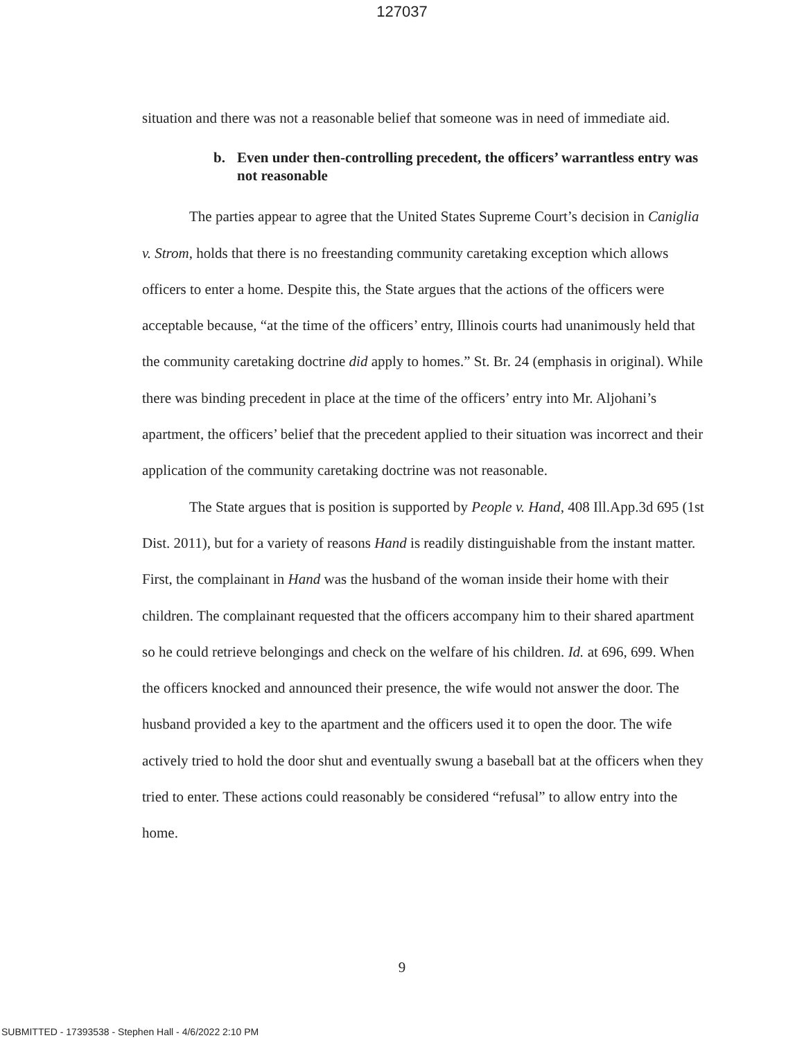127037
situation and there was not a reasonable belief that someone was in need of immediate aid.
b. Even under then-controlling precedent, the officers’ warrantless entry was not reasonable
The parties appear to agree that the United States Supreme Court’s decision in Caniglia v. Strom, holds that there is no freestanding community caretaking exception which allows officers to enter a home. Despite this, the State argues that the actions of the officers were acceptable because, “at the time of the officers’ entry, Illinois courts had unanimously held that the community caretaking doctrine did apply to homes.” St. Br. 24 (emphasis in original). While there was binding precedent in place at the time of the officers’ entry into Mr. Aljohani’s apartment, the officers’ belief that the precedent applied to their situation was incorrect and their application of the community caretaking doctrine was not reasonable.
The State argues that is position is supported by People v. Hand, 408 Ill.App.3d 695 (1st Dist. 2011), but for a variety of reasons Hand is readily distinguishable from the instant matter. First, the complainant in Hand was the husband of the woman inside their home with their children. The complainant requested that the officers accompany him to their shared apartment so he could retrieve belongings and check on the welfare of his children. Id. at 696, 699. When the officers knocked and announced their presence, the wife would not answer the door. The husband provided a key to the apartment and the officers used it to open the door. The wife actively tried to hold the door shut and eventually swung a baseball bat at the officers when they tried to enter. These actions could reasonably be considered “refusal” to allow entry into the home.
9
SUBMITTED - 17393538 - Stephen Hall - 4/6/2022 2:10 PM